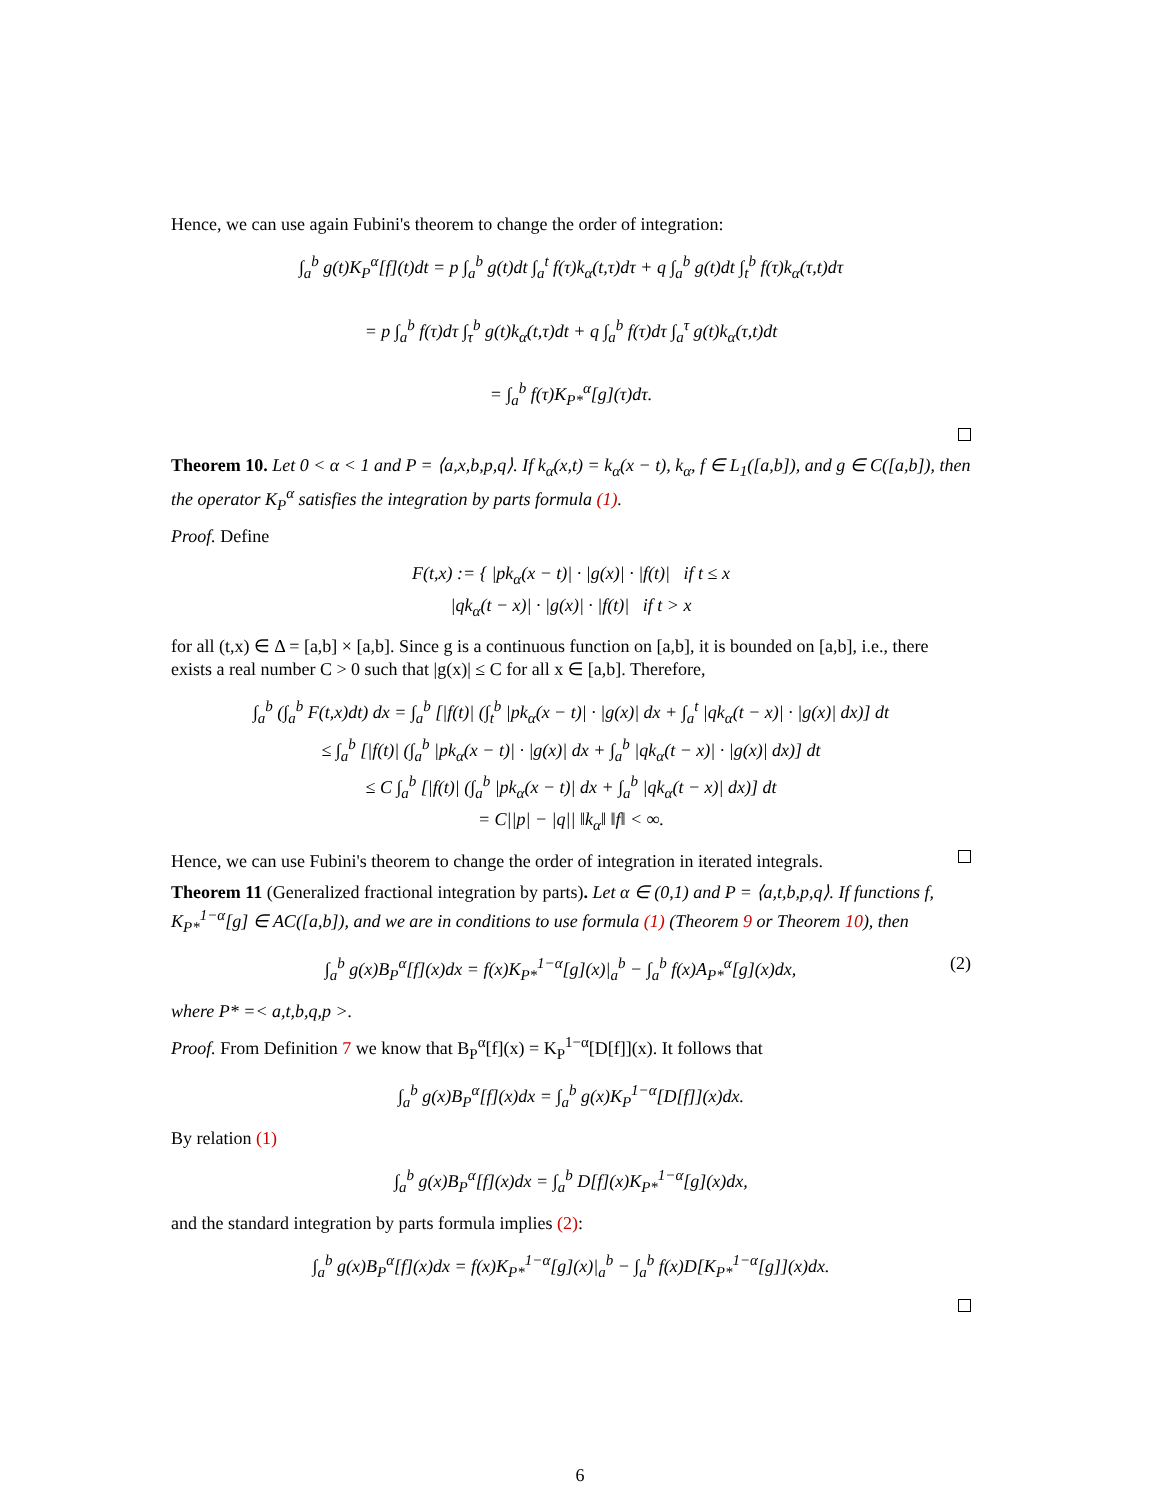Hence, we can use again Fubini's theorem to change the order of integration:
∫<sub>a</sub><sup>b</sup> g(t)K<sub>P</sub><sup>α</sup>[f](t)dt = p ∫<sub>a</sub><sup>b</sup> g(t)dt ∫<sub>a</sub><sup>t</sup> f(τ)k<sub>α</sub>(t,τ)dτ + q ∫<sub>a</sub><sup>b</sup> g(t)dt ∫<sub>t</sub><sup>b</sup> f(τ)k<sub>α</sub>(τ,t)dτ
= p ∫<sub>a</sub><sup>b</sup> f(τ)dτ ∫<sub>τ</sub><sup>b</sup> g(t)k<sub>α</sub>(t,τ)dt + q ∫<sub>a</sub><sup>b</sup> f(τ)dτ ∫<sub>a</sub><sup>τ</sup> g(t)k<sub>α</sub>(τ,t)dt
= ∫<sub>a</sub><sup>b</sup> f(τ)K<sub>P*</sub><sup>α</sup>[g](τ)dτ.
Theorem 10. Let 0 < α < 1 and P = ⟨a,x,b,p,q⟩. If k<sub>α</sub>(x,t) = k<sub>α</sub>(x − t), k<sub>α</sub>, f ∈ L<sub>1</sub>([a,b]), and g ∈ C([a,b]), then the operator K<sub>P</sub><sup>α</sup> satisfies the integration by parts formula (1).
Proof. Define
F(t,x) := { |pk<sub>α</sub>(x − t)| · |g(x)| · |f(t)| if t ≤ x
|qk<sub>α</sub>(t − x)| · |g(x)| · |f(t)| if t > x
for all (t,x) ∈ Δ = [a,b] × [a,b]. Since g is a continuous function on [a,b], it is bounded on [a,b], i.e., there exists a real number C > 0 such that |g(x)| ≤ C for all x ∈ [a,b]. Therefore,
∫<sub>a</sub><sup>b</sup> (∫<sub>a</sub><sup>b</sup> F(t,x)dt) dx = ∫<sub>a</sub><sup>b</sup> [|f(t)| (∫<sub>t</sub><sup>b</sup> |pk<sub>α</sub>(x − t)| · |g(x)| dx + ∫<sub>a</sub><sup>t</sup> |qk<sub>α</sub>(t − x)| · |g(x)| dx)] dt
≤ ∫<sub>a</sub><sup>b</sup> [|f(t)| (∫<sub>a</sub><sup>b</sup> |pk<sub>α</sub>(x − t)| · |g(x)| dx + ∫<sub>a</sub><sup>b</sup> |qk<sub>α</sub>(t − x)| · |g(x)| dx)] dt
≤ C ∫<sub>a</sub><sup>b</sup> [|f(t)| (∫<sub>a</sub><sup>b</sup> |pk<sub>α</sub>(x − t)| dx + ∫<sub>a</sub><sup>b</sup> |qk<sub>α</sub>(t − x)| dx)] dt
= C||p| − |q|| ‖k<sub>α</sub>‖ ‖f‖ < ∞.
Hence, we can use Fubini's theorem to change the order of integration in iterated integrals.
Theorem 11 (Generalized fractional integration by parts). Let α ∈ (0,1) and P = ⟨a,t,b,p,q⟩. If functions f, K<sub>P*</sub><sup>1−α</sup>[g] ∈ AC([a,b]), and we are in conditions to use formula (1) (Theorem 9 or Theorem 10), then
(2) ∫<sub>a</sub><sup>b</sup> g(x)B<sub>P</sub><sup>α</sup>[f](x)dx = f(x)K<sub>P*</sub><sup>1−α</sup>[g](x)|<sub>a</sub><sup>b</sup> − ∫<sub>a</sub><sup>b</sup> f(x)A<sub>P*</sub><sup>α</sup>[g](x)dx,
where P* =< a,t,b,q,p >.
Proof. From Definition 7 we know that B<sub>P</sub><sup>α</sup>[f](x) = K<sub>P</sub><sup>1−α</sup>[D[f]](x). It follows that
∫<sub>a</sub><sup>b</sup> g(x)B<sub>P</sub><sup>α</sup>[f](x)dx = ∫<sub>a</sub><sup>b</sup> g(x)K<sub>P</sub><sup>1−α</sup>[D[f]](x)dx.
By relation (1)
∫<sub>a</sub><sup>b</sup> g(x)B<sub>P</sub><sup>α</sup>[f](x)dx = ∫<sub>a</sub><sup>b</sup> D[f](x)K<sub>P*</sub><sup>1−α</sup>[g](x)dx,
and the standard integration by parts formula implies (2):
∫<sub>a</sub><sup>b</sup> g(x)B<sub>P</sub><sup>α</sup>[f](x)dx = f(x)K<sub>P*</sub><sup>1−α</sup>[g](x)|<sub>a</sub><sup>b</sup> − ∫<sub>a</sub><sup>b</sup> f(x)D[K<sub>P*</sub><sup>1−α</sup>[g]](x)dx.
6